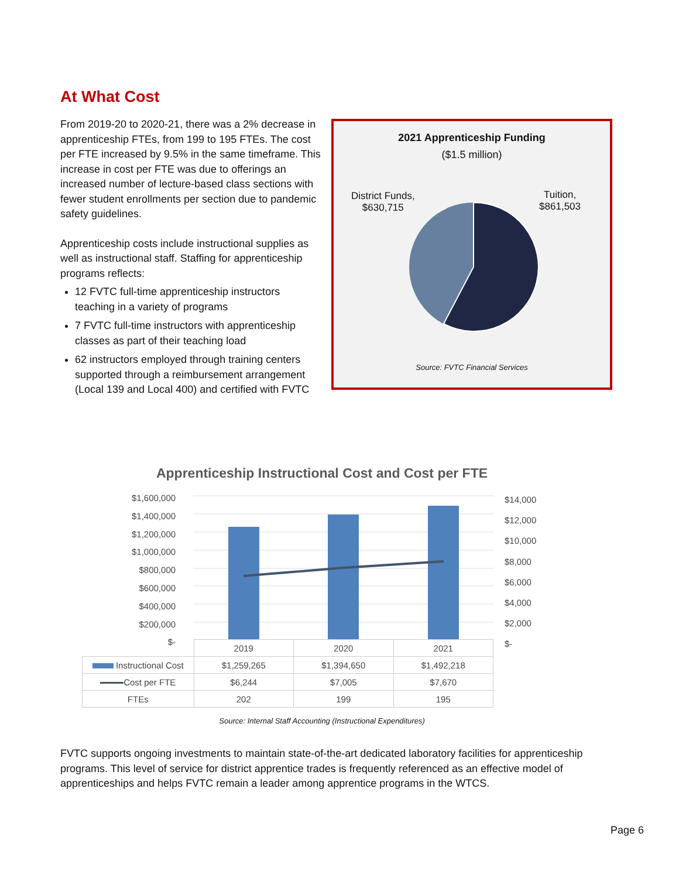At What Cost
From 2019-20 to 2020-21, there was a 2% decrease in apprenticeship FTEs, from 199 to 195 FTEs. The cost per FTE increased by 9.5% in the same timeframe. This increase in cost per FTE was due to offerings an increased number of lecture-based class sections with fewer student enrollments per section due to pandemic safety guidelines.
Apprenticeship costs include instructional supplies as well as instructional staff. Staffing for apprenticeship programs reflects:
12 FVTC full-time apprenticeship instructors teaching in a variety of programs
7 FVTC full-time instructors with apprenticeship classes as part of their teaching load
62 instructors employed through training centers supported through a reimbursement arrangement (Local 139 and Local 400) and certified with FVTC
2021 Apprenticeship Funding
($1.5 million)
District Funds,
$630,715
Tuition,
$861,503
Source: FVTC Financial Services
Apprenticeship Instructional Cost and Cost per FTE
$1,600,000
$1,400,000
$1,200,000
$1,000,000
$800,000
$600,000
$400,000
$200,000
$-
$14,000
$12,000
$10,000
$8,000
$6,000
$4,000
$2,000
$-
| | 2019 | 2020 | 2021 |
| Instructional Cost | $1,259,265 | $1,394,650 | $1,492,218 |
| Cost per FTE | $6,244 | $7,005 | $7,670 |
| FTEs | 202 | 199 | 195 |
Source: Internal Staff Accounting (Instructional Expenditures)
FVTC supports ongoing investments to maintain state-of-the-art dedicated laboratory facilities for apprenticeship programs. This level of service for district apprentice trades is frequently referenced as an effective model of apprenticeships and helps FVTC remain a leader among apprentice programs in the WTCS.
Page 6